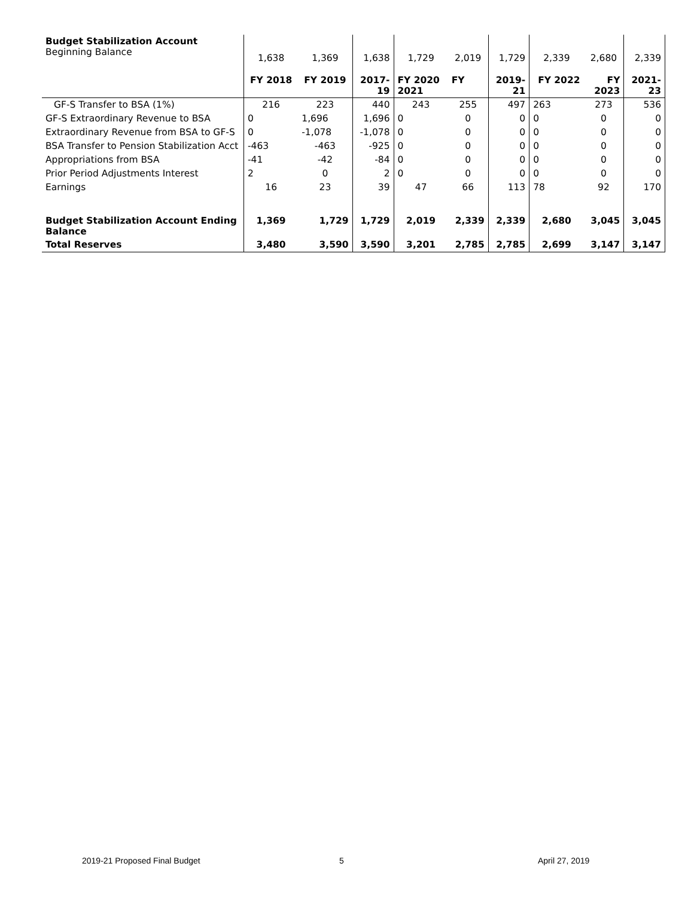| Budget Stabilization Account Beginning Balance | 1,638 | 1,369 | 1,638 | 1,729 | 2,019 | 1,729 | 2,339 | 2,680 | 2,339 |
| | FY 2018 | FY 2019 | 2017- 19 | FY 2020 2021 | FY | 2019- 21 | FY 2022 | FY 2023 | 2021- 23 |
| GF-S Transfer to BSA (1%) | 216 | 223 | 440 | 243 | 255 | 497 | 263 | 273 | 536 |
| GF-S Extraordinary Revenue to BSA | 0 | 1,696 | 1,696 | 0 | 0 | 0 | 0 | 0 | 0 |
| Extraordinary Revenue from BSA to GF-S | 0 | -1,078 | -1,078 | 0 | 0 | 0 | 0 | 0 | 0 |
| BSA Transfer to Pension Stabilization Acct | -463 | -463 | -925 | 0 | 0 | 0 | 0 | 0 | 0 |
| Appropriations from BSA | -41 | -42 | -84 | 0 | 0 | 0 | 0 | 0 | 0 |
| Prior Period Adjustments Interest | 2 | 0 | 2 | 0 | 0 | 0 | 0 | 0 | 0 |
| Earnings | 16 | 23 | 39 | 47 | 66 | 113 | 78 | 92 | 170 |
| Budget Stabilization Account Ending Balance | 1,369 | 1,729 | 1,729 | 2,019 | 2,339 | 2,339 | 2,680 | 3,045 | 3,045 |
| Total Reserves | 3,480 | 3,590 | 3,590 | 3,201 | 2,785 | 2,785 | 2,699 | 3,147 | 3,147 |
2019-21 Proposed Final Budget 5 April 27, 2019